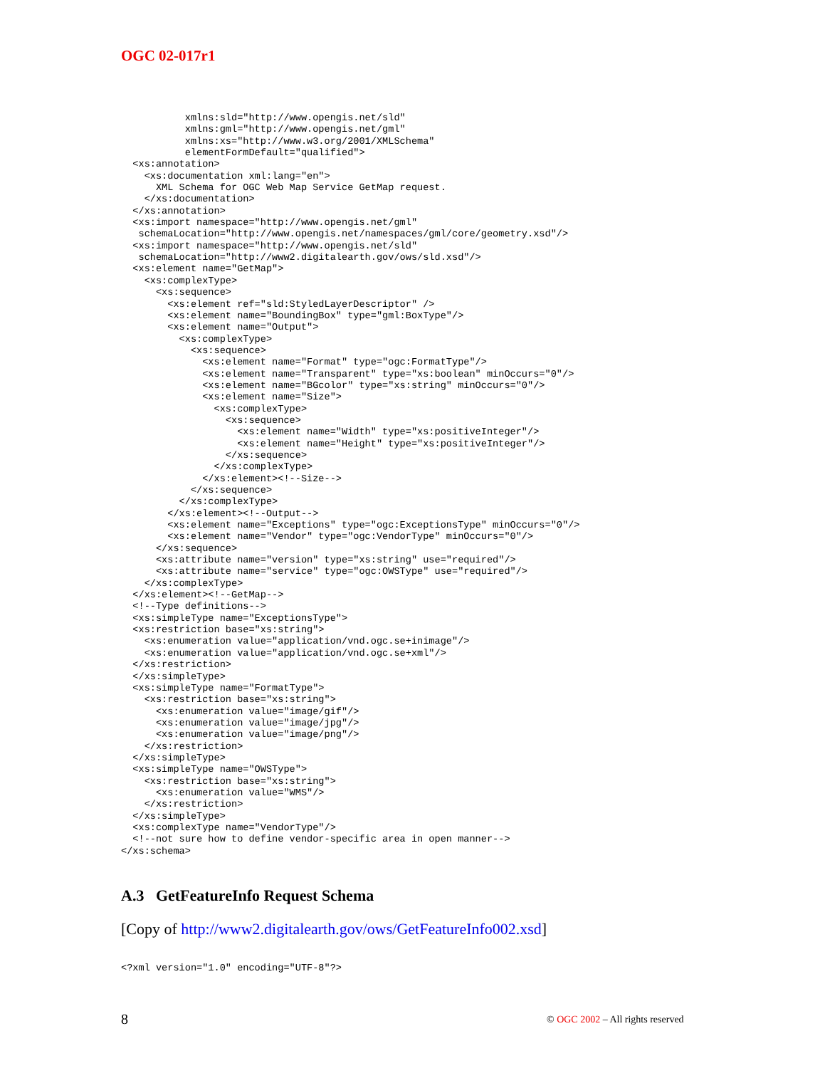OGC 02-017r1
           xmlns:sld="http://www.opengis.net/sld"
           xmlns:gml="http://www.opengis.net/gml"
           xmlns:xs="http://www.w3.org/2001/XMLSchema"
           elementFormDefault="qualified">
  <xs:annotation>
    <xs:documentation xml:lang="en">
      XML Schema for OGC Web Map Service GetMap request.
    </xs:documentation>
  </xs:annotation>
  <xs:import namespace="http://www.opengis.net/gml"
   schemaLocation="http://www.opengis.net/namespaces/gml/core/geometry.xsd"/>
  <xs:import namespace="http://www.opengis.net/sld"
   schemaLocation="http://www2.digitalearth.gov/ows/sld.xsd"/>
  <xs:element name="GetMap">
    <xs:complexType>
      <xs:sequence>
        <xs:element ref="sld:StyledLayerDescriptor" />
        <xs:element name="BoundingBox" type="gml:BoxType"/>
        <xs:element name="Output">
          <xs:complexType>
            <xs:sequence>
              <xs:element name="Format" type="ogc:FormatType"/>
              <xs:element name="Transparent" type="xs:boolean" minOccurs="0"/>
              <xs:element name="BGcolor" type="xs:string" minOccurs="0"/>
              <xs:element name="Size">
                <xs:complexType>
                  <xs:sequence>
                    <xs:element name="Width" type="xs:positiveInteger"/>
                    <xs:element name="Height" type="xs:positiveInteger"/>
                  </xs:sequence>
                </xs:complexType>
              </xs:element><!--Size-->
            </xs:sequence>
          </xs:complexType>
        </xs:element><!--Output-->
        <xs:element name="Exceptions" type="ogc:ExceptionsType" minOccurs="0"/>
        <xs:element name="Vendor" type="ogc:VendorType" minOccurs="0"/>
      </xs:sequence>
      <xs:attribute name="version" type="xs:string" use="required"/>
      <xs:attribute name="service" type="ogc:OWSType" use="required"/>
    </xs:complexType>
  </xs:element><!--GetMap-->
  <!--Type definitions-->
  <xs:simpleType name="ExceptionsType">
  <xs:restriction base="xs:string">
    <xs:enumeration value="application/vnd.ogc.se+inimage"/>
    <xs:enumeration value="application/vnd.ogc.se+xml"/>
  </xs:restriction>
  </xs:simpleType>
  <xs:simpleType name="FormatType">
    <xs:restriction base="xs:string">
      <xs:enumeration value="image/gif"/>
      <xs:enumeration value="image/jpg"/>
      <xs:enumeration value="image/png"/>
    </xs:restriction>
  </xs:simpleType>
  <xs:simpleType name="OWSType">
    <xs:restriction base="xs:string">
      <xs:enumeration value="WMS"/>
    </xs:restriction>
  </xs:simpleType>
  <xs:complexType name="VendorType"/>
  <!--not sure how to define vendor-specific area in open manner-->
</xs:schema>
A.3 GetFeatureInfo Request Schema
[Copy of http://www2.digitalearth.gov/ows/GetFeatureInfo002.xsd]
<?xml version="1.0" encoding="UTF-8"?>
8
© OGC 2002 – All rights reserved